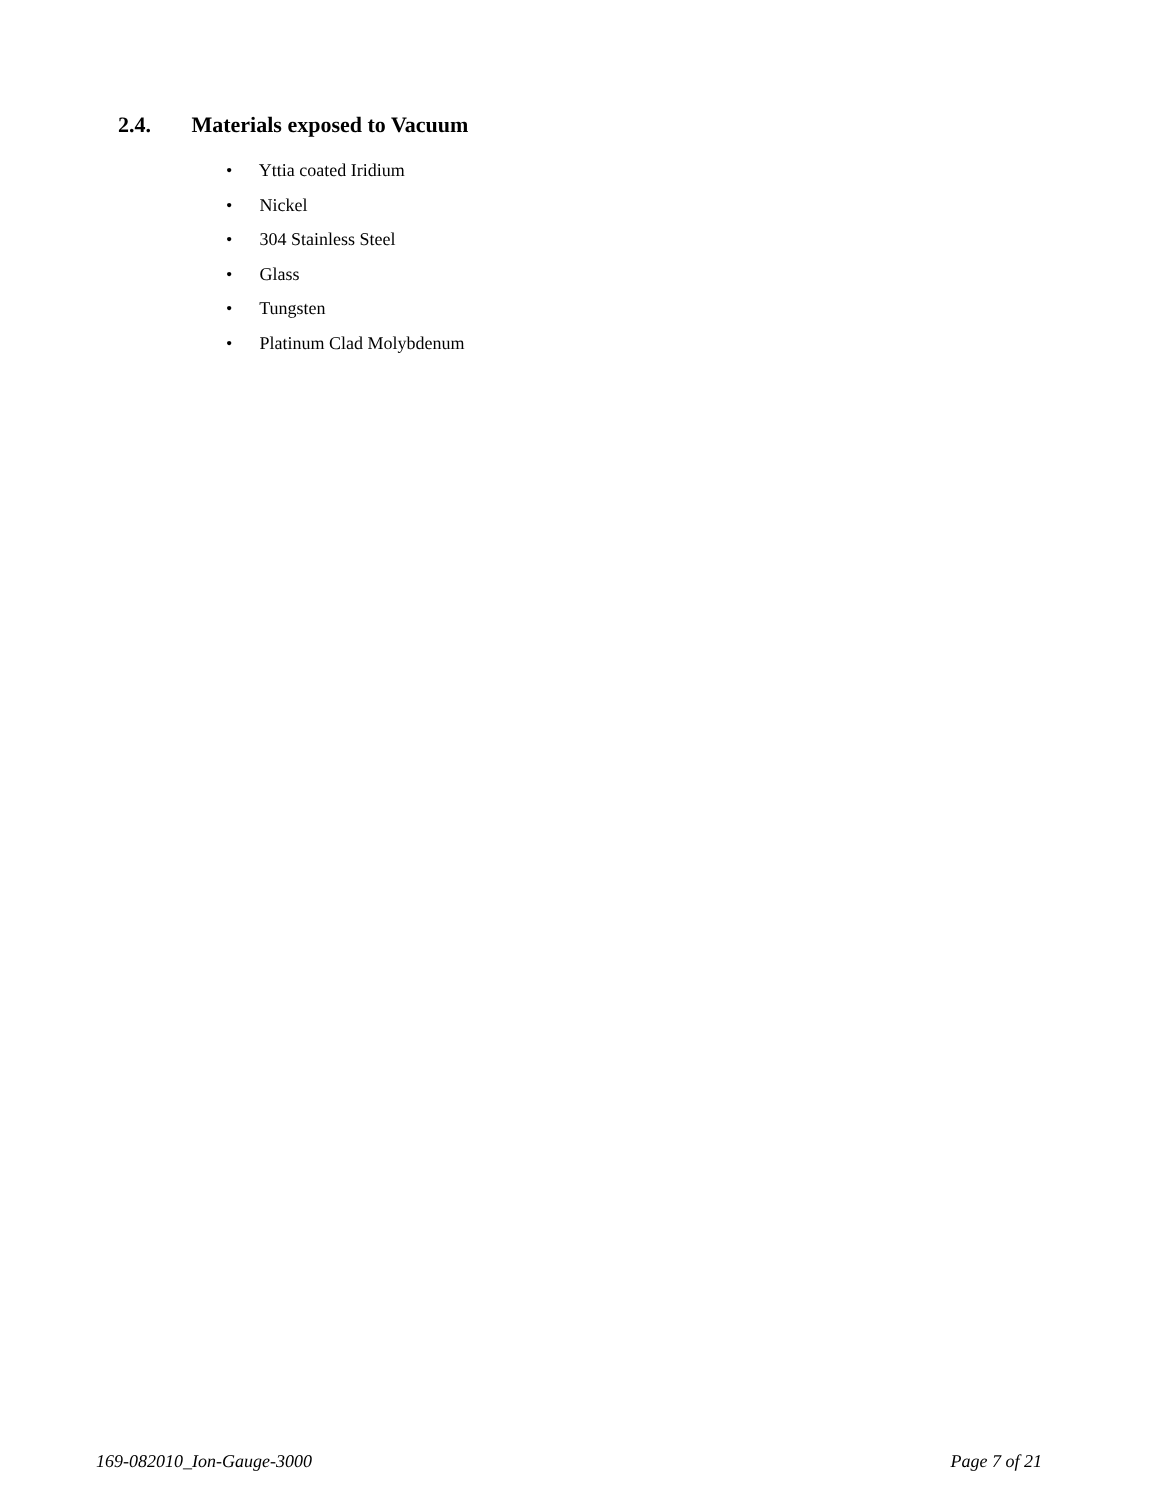2.4. Materials exposed to Vacuum
• Yttia coated Iridium
• Nickel
• 304 Stainless Steel
• Glass
• Tungsten
• Platinum Clad Molybdenum
169-082010_Ion-Gauge-3000 Page 7 of 21